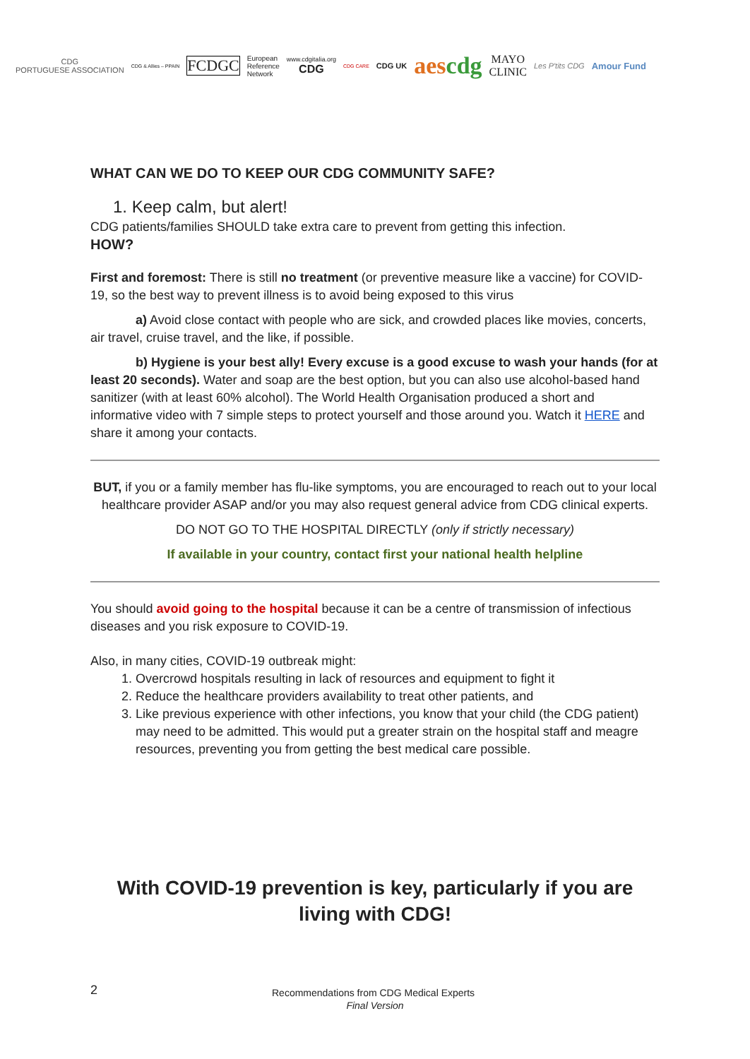CDG
PORTUGUESE ASSOCIATION
CDG & Allies – PPAIN
FCDGC
European
Reference
Network
www.cdgitalia.org
CDG
CDG CARE
CDG UK
aescdg
MAYO
CLINIC
Les P'tits CDG
Amour Fund
WHAT CAN WE DO TO KEEP OUR CDG COMMUNITY SAFE?
1. Keep calm, but alert!
CDG patients/families SHOULD take extra care to prevent from getting this infection.
HOW?
First and foremost: There is still no treatment (or preventive measure like a vaccine) for COVID-19, so the best way to prevent illness is to avoid being exposed to this virus
a) Avoid close contact with people who are sick, and crowded places like movies, concerts, air travel, cruise travel, and the like, if possible.
b) Hygiene is your best ally! Every excuse is a good excuse to wash your hands (for at least 20 seconds). Water and soap are the best option, but you can also use alcohol-based hand sanitizer (with at least 60% alcohol). The World Health Organisation produced a short and informative video with 7 simple steps to protect yourself and those around you. Watch it HERE and share it among your contacts.
BUT, if you or a family member has flu-like symptoms, you are encouraged to reach out to your local healthcare provider ASAP and/or you may also request general advice from CDG clinical experts.
DO NOT GO TO THE HOSPITAL DIRECTLY (only if strictly necessary)
If available in your country, contact first your national health helpline
You should avoid going to the hospital because it can be a centre of transmission of infectious diseases and you risk exposure to COVID-19.
Also, in many cities, COVID-19 outbreak might:
1. Overcrowd hospitals resulting in lack of resources and equipment to fight it
2. Reduce the healthcare providers availability to treat other patients, and
3. Like previous experience with other infections, you know that your child (the CDG patient) may need to be admitted. This would put a greater strain on the hospital staff and meagre resources, preventing you from getting the best medical care possible.
With COVID-19 prevention is key, particularly if you are living with CDG!
2 Recommendations from CDG Medical Experts
Final Version